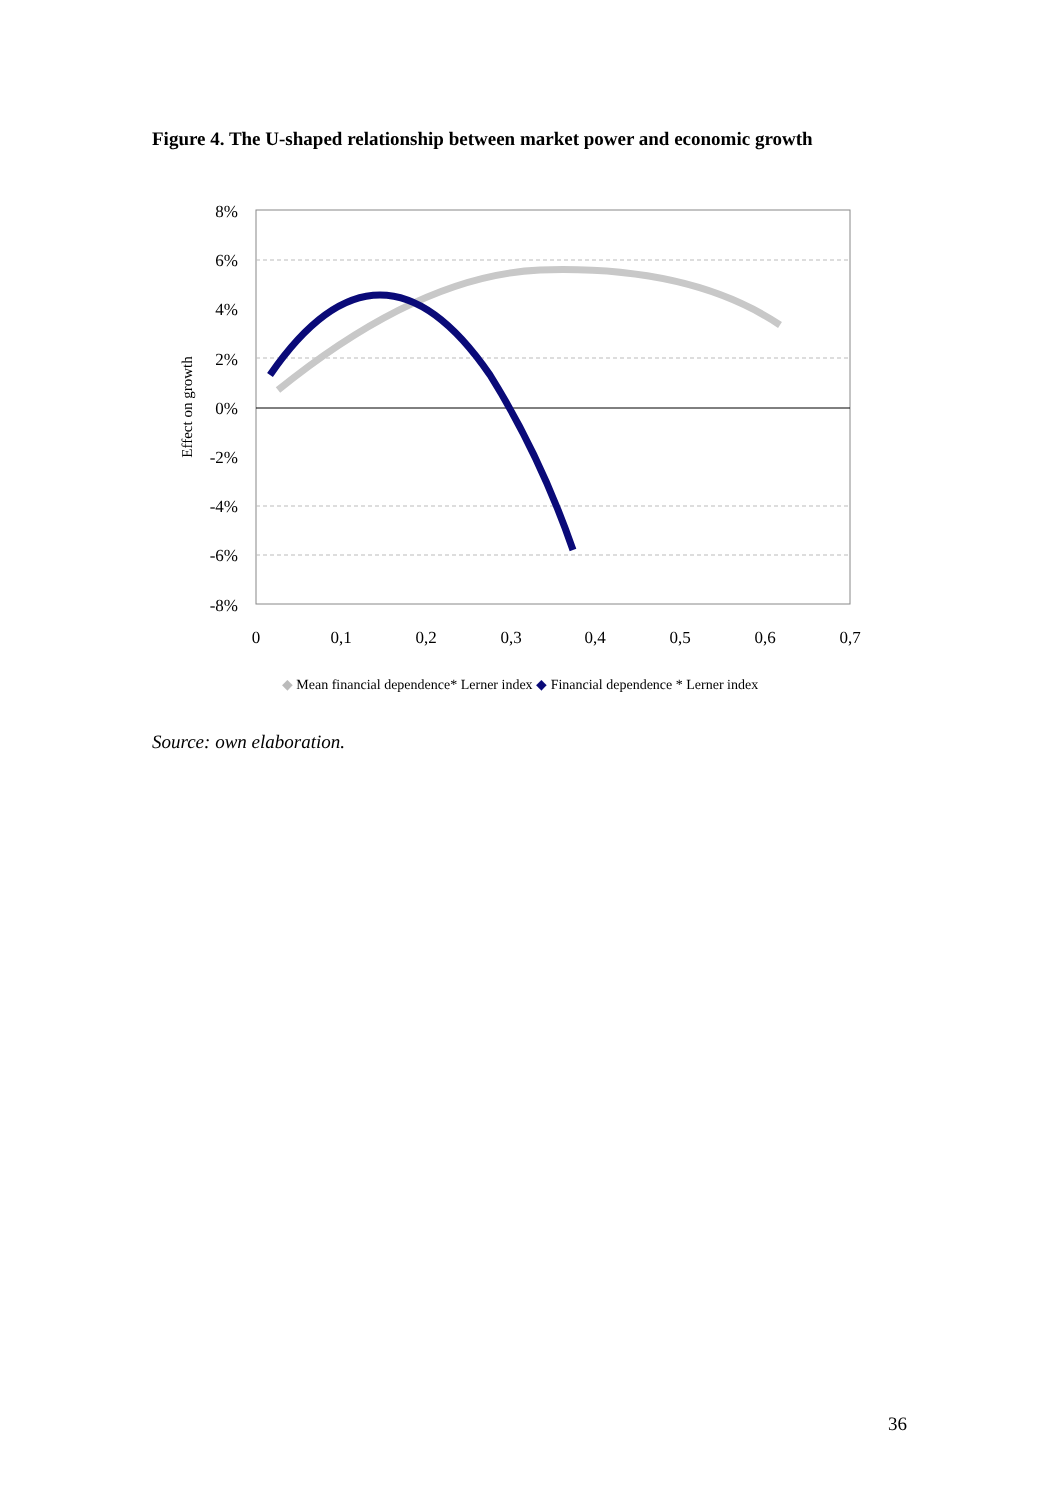Figure 4. The U-shaped relationship between market power and economic growth
8%
6%
4%
2%
0%
-2%
-4%
-6%
-8%
0
0,1
0,2
0,3
0,4
0,5
0,6
0,7
Effect on growth
◆ Mean financial dependence* Lerner index ◆ Financial dependence * Lerner index
Source: own elaboration.
36